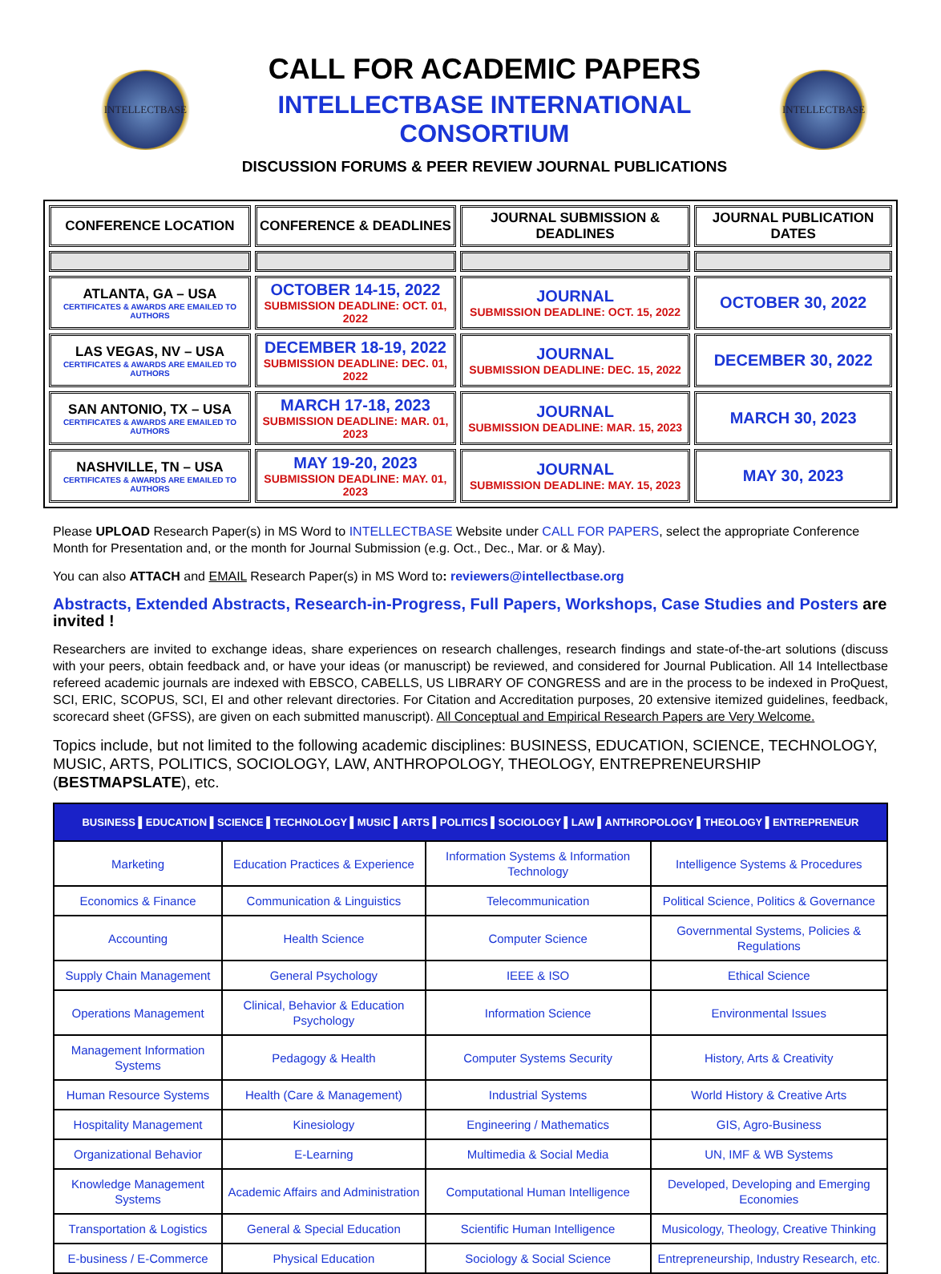INTELLECTBASE
CALL FOR ACADEMIC PAPERS
INTELLECTBASE INTERNATIONAL CONSORTIUM
DISCUSSION FORUMS & PEER REVIEW JOURNAL PUBLICATIONS
INTELLECTBASE
| CONFERENCE LOCATION | CONFERENCE & DEADLINES | JOURNAL SUBMISSION & DEADLINES | JOURNAL PUBLICATION DATES |
| --- | --- | --- | --- |
| ATLANTA, GA – USA CERTIFICATES & AWARDS ARE EMAILED TO AUTHORS | OCTOBER 14-15, 2022 SUBMISSION DEADLINE: OCT. 01, 2022 | JOURNAL SUBMISSION DEADLINE: OCT. 15, 2022 | OCTOBER 30, 2022 |
| LAS VEGAS, NV – USA CERTIFICATES & AWARDS ARE EMAILED TO AUTHORS | DECEMBER 18-19, 2022 SUBMISSION DEADLINE: DEC. 01, 2022 | JOURNAL SUBMISSION DEADLINE: DEC. 15, 2022 | DECEMBER 30, 2022 |
| SAN ANTONIO, TX – USA CERTIFICATES & AWARDS ARE EMAILED TO AUTHORS | MARCH 17-18, 2023 SUBMISSION DEADLINE: MAR. 01, 2023 | JOURNAL SUBMISSION DEADLINE: MAR. 15, 2023 | MARCH 30, 2023 |
| NASHVILLE, TN – USA CERTIFICATES & AWARDS ARE EMAILED TO AUTHORS | MAY 19-20, 2023 SUBMISSION DEADLINE: MAY. 01, 2023 | JOURNAL SUBMISSION DEADLINE: MAY. 15, 2023 | MAY 30, 2023 |
Please UPLOAD Research Paper(s) in MS Word to INTELLECTBASE Website under CALL FOR PAPERS, select the appropriate Conference Month for Presentation and, or the month for Journal Submission (e.g. Oct., Dec., Mar. or & May).
You can also ATTACH and EMAIL Research Paper(s) in MS Word to: reviewers@intellectbase.org
Abstracts, Extended Abstracts, Research-in-Progress, Full Papers, Workshops, Case Studies and Posters are invited !
Researchers are invited to exchange ideas, share experiences on research challenges, research findings and state-of-the-art solutions (discuss with your peers, obtain feedback and, or have your ideas (or manuscript) be reviewed, and considered for Journal Publication. All 14 Intellectbase refereed academic journals are indexed with EBSCO, CABELLS, US LIBRARY OF CONGRESS and are in the process to be indexed in ProQuest, SCI, ERIC, SCOPUS, SCI, EI and other relevant directories. For Citation and Accreditation purposes, 20 extensive itemized guidelines, feedback, scorecard sheet (GFSS), are given on each submitted manuscript). All Conceptual and Empirical Research Papers are Very Welcome.
Topics include, but not limited to the following academic disciplines: BUSINESS, EDUCATION, SCIENCE, TECHNOLOGY, MUSIC, ARTS, POLITICS, SOCIOLOGY, LAW, ANTHROPOLOGY, THEOLOGY, ENTREPRENEURSHIP (BESTMAPSLATE), etc.
| BUSINESS ▌EDUCATION ▌SCIENCE ▌TECHNOLOGY ▌MUSIC ▌ARTS ▌POLITICS ▌SOCIOLOGY ▌LAW ▌ANTHROPOLOGY ▌THEOLOGY ▌ENTREPRENEUR | | | |
| --- | --- | --- | --- |
| Marketing | Education Practices & Experience | Information Systems & Information Technology | Intelligence Systems & Procedures |
| Economics & Finance | Communication & Linguistics | Telecommunication | Political Science, Politics & Governance |
| Accounting | Health Science | Computer Science | Governmental Systems, Policies & Regulations |
| Supply Chain Management | General Psychology | IEEE & ISO | Ethical Science |
| Operations Management | Clinical, Behavior & Education Psychology | Information Science | Environmental Issues |
| Management Information Systems | Pedagogy & Health | Computer Systems Security | History, Arts & Creativity |
| Human Resource Systems | Health (Care & Management) | Industrial Systems | World History & Creative Arts |
| Hospitality Management | Kinesiology | Engineering / Mathematics | GIS, Agro-Business |
| Organizational Behavior | E-Learning | Multimedia & Social Media | UN, IMF & WB Systems |
| Knowledge Management Systems | Academic Affairs and Administration | Computational Human Intelligence | Developed, Developing and Emerging Economies |
| Transportation & Logistics | General & Special Education | Scientific Human Intelligence | Musicology, Theology, Creative Thinking |
| E-business / E-Commerce | Physical Education | Sociology & Social Science | Entrepreneurship, Industry Research, etc. |